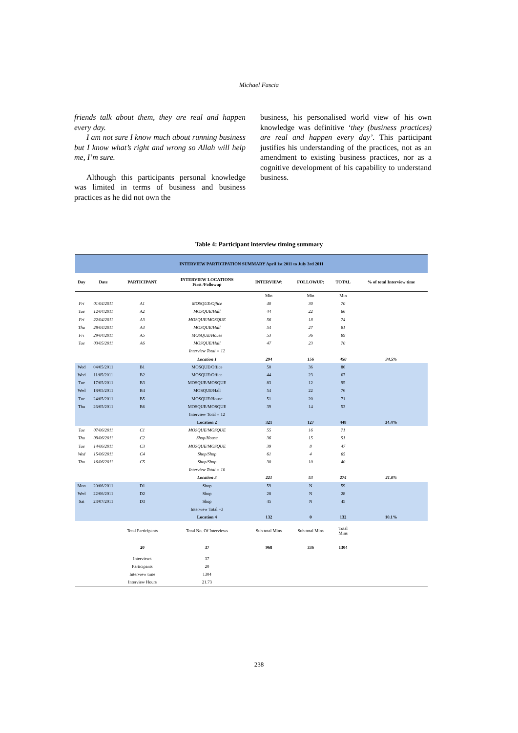Michael Fascia
friends talk about them, they are real and happen every day.
I am not sure I know much about running business but I know what’s right and wrong so Allah will help me, I’m sure.
Although this participants personal knowledge was limited in terms of business and business practices as he did not own the
business, his personalised world view of his own knowledge was definitive ‘they (business practices) are real and happen every day’. This participant justifies his understanding of the practices, not as an amendment to existing business practices, nor as a cognitive development of his capability to understand business.
Table 4: Participant interview timing summary
| INTERVIEW PARTICIPATION SUMMARY April 1st 2011 to July 3rd 2011 | | | | | | | |
| --- | --- | --- | --- | --- | --- | --- | --- |
| Day | Date | PARTICIPANT | INTERVIEW LOCATIONS First /Followup | INTERVIEW: | FOLLOWUP: | TOTAL | % of total Interview time |
| | | | | Min | Min | Min | |
| Fri | 01/04/2011 | A1 | MOSQUE/Office | 40 | 30 | 70 | |
| Tue | 12/04/2011 | A2 | MOSQUE/Hall | 44 | 22 | 66 | |
| Fri | 22/04/2011 | A3 | MOSQUE/MOSQUE | 56 | 18 | 74 | |
| Thu | 28/04/2011 | A4 | MOSQUE/Hall | 54 | 27 | 81 | |
| Fri | 29/04/2011 | A5 | MOSQUE/House | 53 | 36 | 89 | |
| Tue | 03/05/2011 | A6 | MOSQUE/Hall | 47 | 23 | 70 | |
| | | | Interview Total = 12 | | | | |
| | | | Location 1 | 294 | 156 | 450 | 34.5% |
| Wed | 04/05/2011 | B1 | MOSQUE/Office | 50 | 36 | 86 | |
| Wed | 11/05/2011 | B2 | MOSQUE/Office | 44 | 23 | 67 | |
| Tue | 17/05/2011 | B3 | MOSQUE/MOSQUE | 83 | 12 | 95 | |
| Wed | 18/05/2011 | B4 | MOSQUE/Hall | 54 | 22 | 76 | |
| Tue | 24/05/2011 | B5 | MOSQUE/House | 51 | 20 | 71 | |
| Thu | 26/05/2011 | B6 | MOSQUE/MOSQUE | 39 | 14 | 53 | |
| | | | Interview Total = 12 | | | | |
| | | | Location 2 | 321 | 127 | 448 | 34.4% |
| Tue | 07/06/2011 | C1 | MOSQUE/MOSQUE | 55 | 16 | 71 | |
| Thu | 09/06/2011 | C2 | Shop/House | 36 | 15 | 51 | |
| Tue | 14/06/2011 | C3 | MOSQUE/MOSQUE | 39 | 8 | 47 | |
| Wed | 15/06/2011 | C4 | Shop/Shop | 61 | 4 | 65 | |
| Thu | 16/06/2011 | C5 | Shop/Shop | 30 | 10 | 40 | |
| | | | Interview Total = 10 | | | | |
| | | | Location 3 | 221 | 53 | 274 | 21.0% |
| Mon | 20/06/2011 | D1 | Shop | 59 | N | 59 | |
| Wed | 22/06/2011 | D2 | Shop | 28 | N | 28 | |
| Sat | 23/07/2011 | D3 | Shop | 45 | N | 45 | |
| | | | Interview Total =3 | | | | |
| | | | Location 4 | 132 | 0 | 132 | 10.1% |
| | | Total Participants | Total No. Of Interviews | Sub total Mins | Sub total Mins | Total Mins | |
| | | 20 | 37 | 968 | 336 | 1304 | |
| | | Interviews | 37 | | | | |
| | | Participants | 20 | | | | |
| | | Interview time | 1304 | | | | |
| | | Interview Hours | 21.73 | | | | |
238